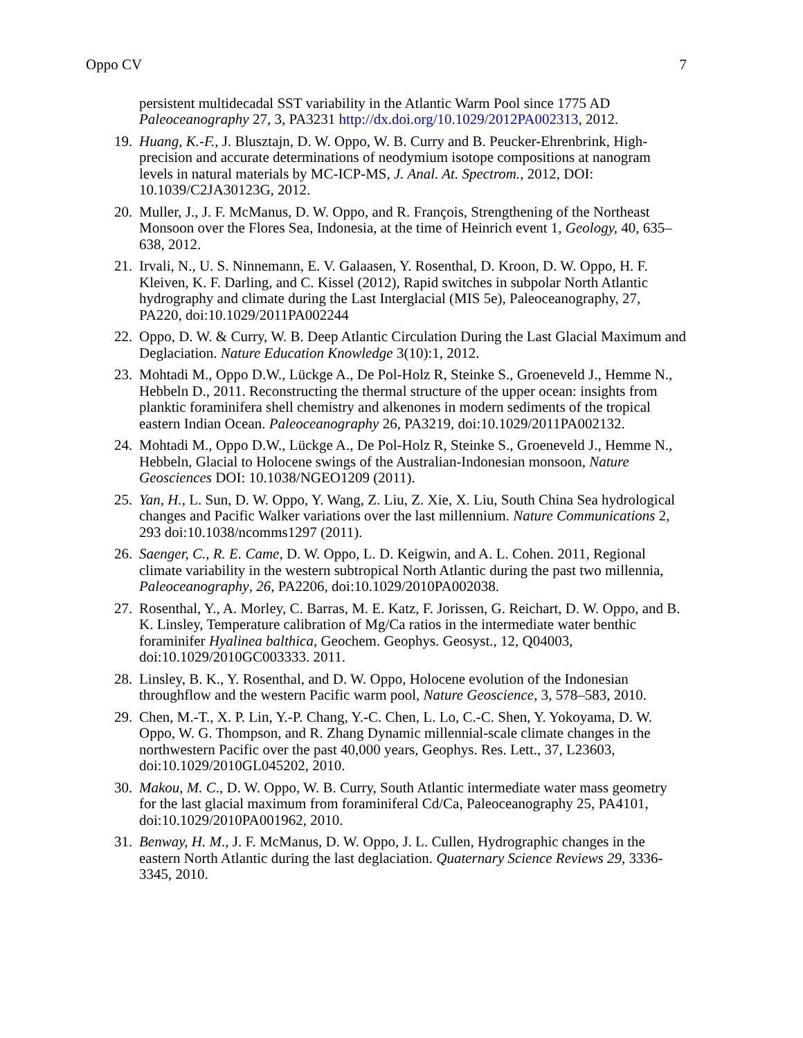Oppo CV 7
persistent multidecadal SST variability in the Atlantic Warm Pool since 1775 AD Paleoceanography 27, 3, PA3231 http://dx.doi.org/10.1029/2012PA002313, 2012.
19.
Huang, K.-F., J. Blusztajn, D. W. Oppo, W. B. Curry and B. Peucker-Ehrenbrink, High-precision and accurate determinations of neodymium isotope compositions at nanogram levels in natural materials by MC-ICP-MS, J. Anal. At. Spectrom., 2012, DOI: 10.1039/C2JA30123G, 2012.
20.
Muller, J., J. F. McManus, D. W. Oppo, and R. François, Strengthening of the Northeast Monsoon over the Flores Sea, Indonesia, at the time of Heinrich event 1, Geology, 40, 635–638, 2012.
21.
Irvali, N., U. S. Ninnemann, E. V. Galaasen, Y. Rosenthal, D. Kroon, D. W. Oppo, H. F. Kleiven, K. F. Darling, and C. Kissel (2012), Rapid switches in subpolar North Atlantic hydrography and climate during the Last Interglacial (MIS 5e), Paleoceanography, 27, PA220, doi:10.1029/2011PA002244
22.
Oppo, D. W. & Curry, W. B. Deep Atlantic Circulation During the Last Glacial Maximum and Deglaciation. Nature Education Knowledge 3(10):1, 2012.
23.
Mohtadi M., Oppo D.W., Lückge A., De Pol-Holz R, Steinke S., Groeneveld J., Hemme N., Hebbeln D., 2011. Reconstructing the thermal structure of the upper ocean: insights from planktic foraminifera shell chemistry and alkenones in modern sediments of the tropical eastern Indian Ocean. Paleoceanography 26, PA3219, doi:10.1029/2011PA002132.
24.
Mohtadi M., Oppo D.W., Lückge A., De Pol-Holz R, Steinke S., Groeneveld J., Hemme N., Hebbeln, Glacial to Holocene swings of the Australian-Indonesian monsoon, Nature Geosciences DOI: 10.1038/NGEO1209 (2011).
25.
Yan, H., L. Sun, D. W. Oppo, Y. Wang, Z. Liu, Z. Xie, X. Liu, South China Sea hydrological changes and Pacific Walker variations over the last millennium. Nature Communications 2, 293 doi:10.1038/ncomms1297 (2011).
26.
Saenger, C., R. E. Came, D. W. Oppo, L. D. Keigwin, and A. L. Cohen. 2011, Regional climate variability in the western subtropical North Atlantic during the past two millennia, Paleoceanography, 26, PA2206, doi:10.1029/2010PA002038.
27.
Rosenthal, Y., A. Morley, C. Barras, M. E. Katz, F. Jorissen, G. Reichart, D. W. Oppo, and B. K. Linsley, Temperature calibration of Mg/Ca ratios in the intermediate water benthic foraminifer Hyalinea balthica, Geochem. Geophys. Geosyst., 12, Q04003, doi:10.1029/2010GC003333. 2011.
28.
Linsley, B. K., Y. Rosenthal, and D. W. Oppo, Holocene evolution of the Indonesian throughflow and the western Pacific warm pool, Nature Geoscience, 3, 578–583, 2010.
29.
Chen, M.-T., X. P. Lin, Y.-P. Chang, Y.-C. Chen, L. Lo, C.-C. Shen, Y. Yokoyama, D. W. Oppo, W. G. Thompson, and R. Zhang Dynamic millennial-scale climate changes in the northwestern Pacific over the past 40,000 years, Geophys. Res. Lett., 37, L23603, doi:10.1029/2010GL045202, 2010.
30.
Makou, M. C., D. W. Oppo, W. B. Curry, South Atlantic intermediate water mass geometry for the last glacial maximum from foraminiferal Cd/Ca, Paleoceanography 25, PA4101, doi:10.1029/2010PA001962, 2010.
31.
Benway, H. M., J. F. McManus, D. W. Oppo, J. L. Cullen, Hydrographic changes in the eastern North Atlantic during the last deglaciation. Quaternary Science Reviews 29, 3336-3345, 2010.